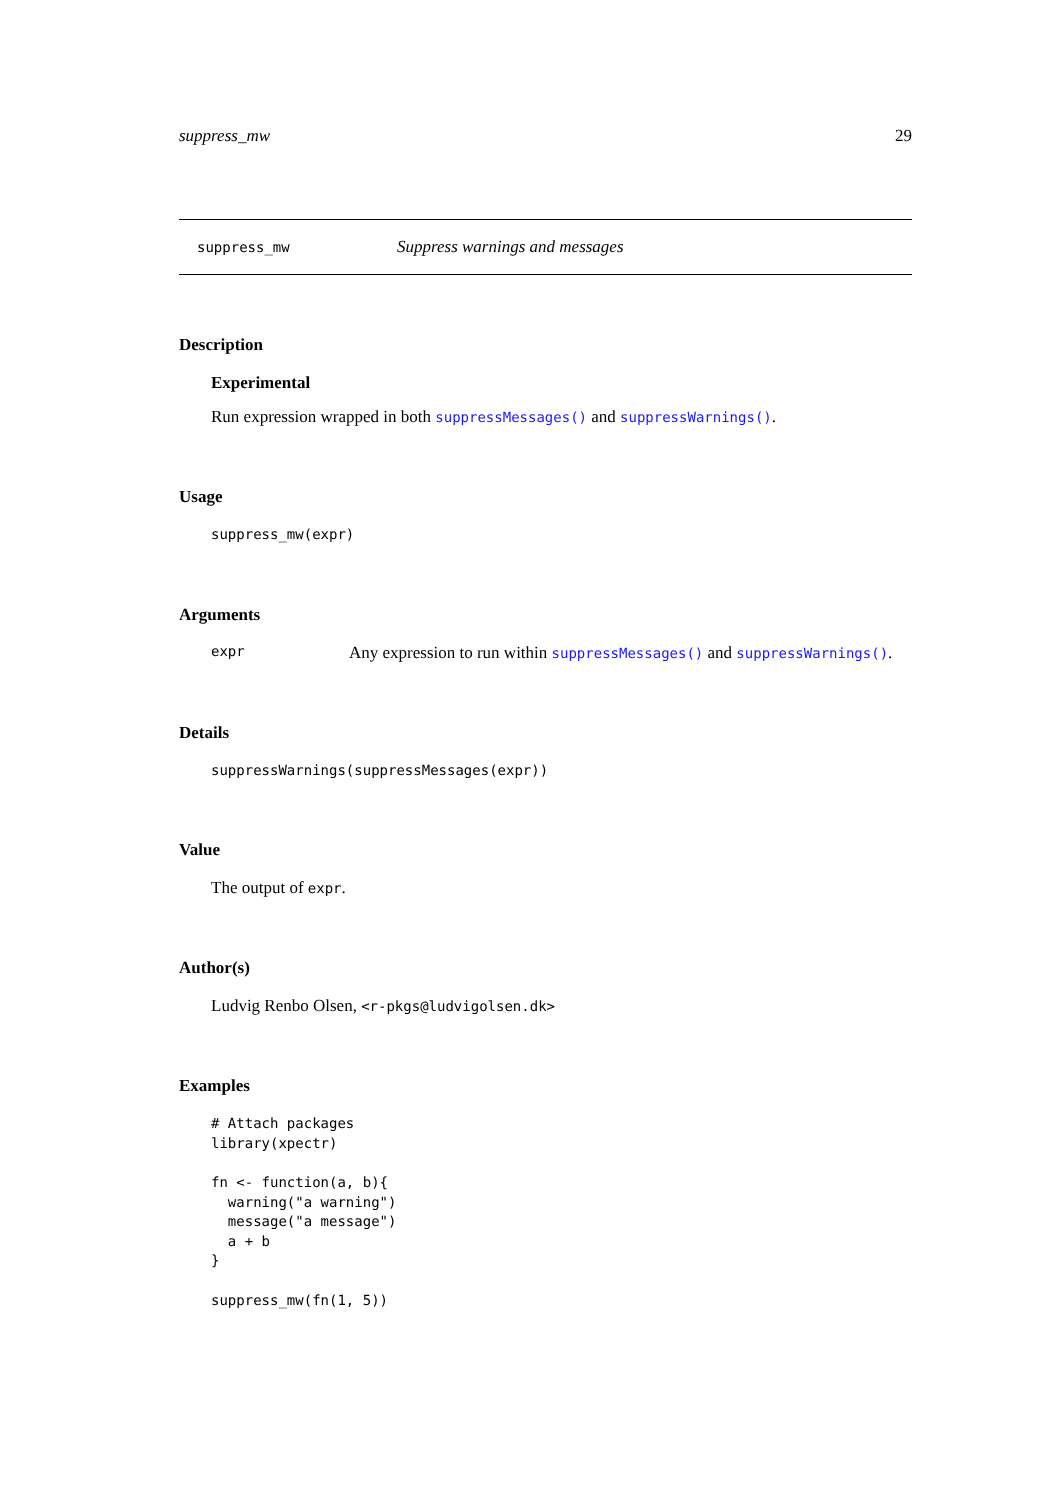suppress_mw 29
suppress_mw Suppress warnings and messages
Description
Experimental
Run expression wrapped in both suppressMessages() and suppressWarnings().
Usage
suppress_mw(expr)
Arguments
expr Any expression to run within suppressMessages() and suppressWarnings().
Details
suppressWarnings(suppressMessages(expr))
Value
The output of expr.
Author(s)
Ludvig Renbo Olsen, <r-pkgs@ludvigolsen.dk>
Examples
# Attach packages
library(xpectr)

fn <- function(a, b){
  warning("a warning")
  message("a message")
  a + b
}

suppress_mw(fn(1, 5))